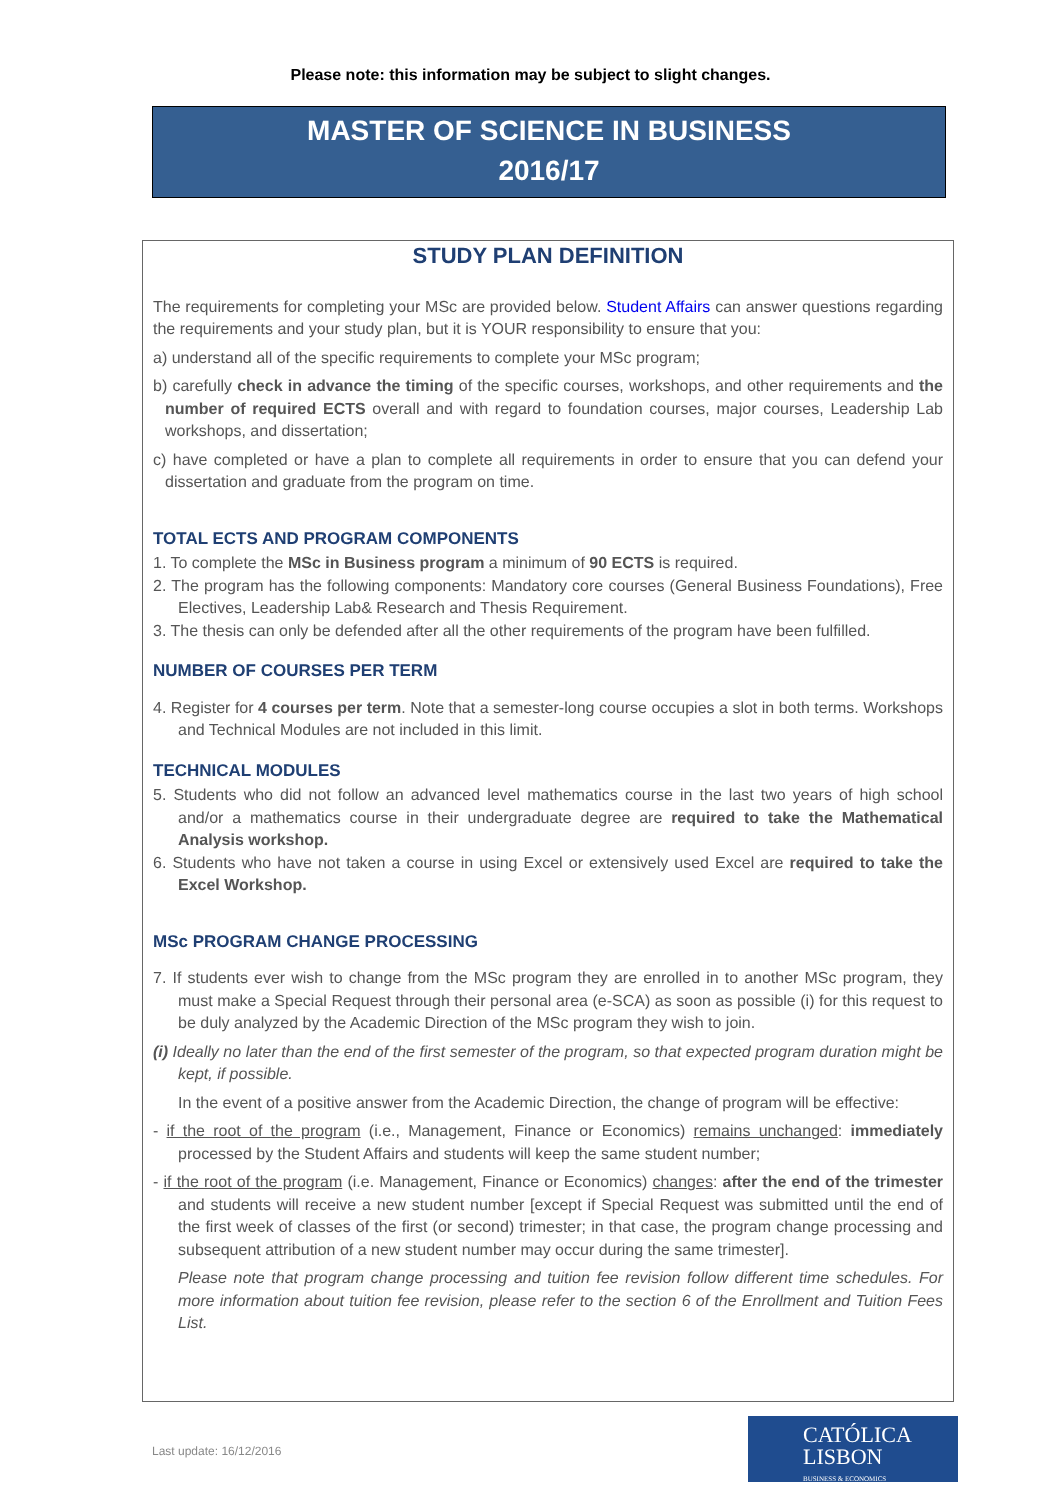Please note: this information may be subject to slight changes.
MASTER OF SCIENCE IN BUSINESS
2016/17
STUDY PLAN DEFINITION
The requirements for completing your MSc are provided below. Student Affairs can answer questions regarding the requirements and your study plan, but it is YOUR responsibility to ensure that you:
a) understand all of the specific requirements to complete your MSc program;
b) carefully check in advance the timing of the specific courses, workshops, and other requirements and the number of required ECTS overall and with regard to foundation courses, major courses, Leadership Lab workshops, and dissertation;
c) have completed or have a plan to complete all requirements in order to ensure that you can defend your dissertation and graduate from the program on time.
TOTAL ECTS AND PROGRAM COMPONENTS
1. To complete the MSc in Business program a minimum of 90 ECTS is required.
2. The program has the following components: Mandatory core courses (General Business Foundations), Free Electives, Leadership Lab& Research and Thesis Requirement.
3. The thesis can only be defended after all the other requirements of the program have been fulfilled.
NUMBER OF COURSES PER TERM
4. Register for 4 courses per term. Note that a semester-long course occupies a slot in both terms. Workshops and Technical Modules are not included in this limit.
TECHNICAL MODULES
5. Students who did not follow an advanced level mathematics course in the last two years of high school and/or a mathematics course in their undergraduate degree are required to take the Mathematical Analysis workshop.
6. Students who have not taken a course in using Excel or extensively used Excel are required to take the Excel Workshop.
MSc PROGRAM CHANGE PROCESSING
7. If students ever wish to change from the MSc program they are enrolled in to another MSc program, they must make a Special Request through their personal area (e-SCA) as soon as possible (i) for this request to be duly analyzed by the Academic Direction of the MSc program they wish to join.
(i) Ideally no later than the end of the first semester of the program, so that expected program duration might be kept, if possible.
In the event of a positive answer from the Academic Direction, the change of program will be effective:
- if the root of the program (i.e., Management, Finance or Economics) remains unchanged: immediately processed by the Student Affairs and students will keep the same student number;
- if the root of the program (i.e. Management, Finance or Economics) changes: after the end of the trimester and students will receive a new student number [except if Special Request was submitted until the end of the first week of classes of the first (or second) trimester; in that case, the program change processing and subsequent attribution of a new student number may occur during the same trimester].
Please note that program change processing and tuition fee revision follow different time schedules. For more information about tuition fee revision, please refer to the section 6 of the Enrollment and Tuition Fees List.
Last update: 16/12/2016
CATÓLICA
LISBON
BUSINESS & ECONOMICS